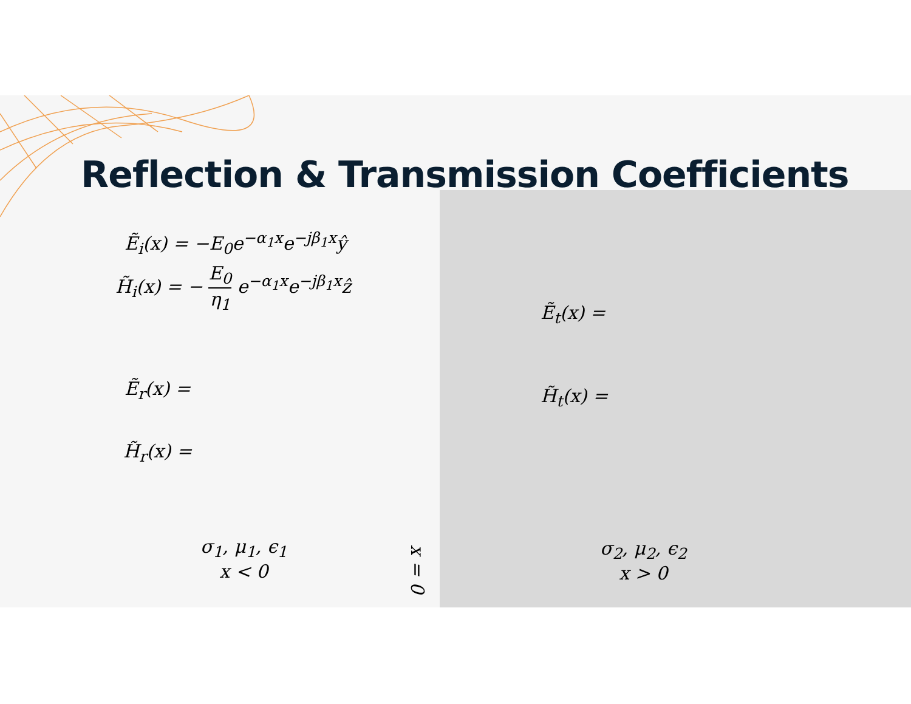Reflection & Transmission Coefficients
Ẽ<sub>i</sub>(x) = −E<sub>0</sub>e<sup>−α<sub>1</sub>x</sup>e<sup>−jβ<sub>1</sub>x</sup>ŷ
H̃<sub>i</sub>(x) = − E<sub>0</sub> η<sub>1</sub> e<sup>−α<sub>1</sub>x</sup>e<sup>−jβ<sub>1</sub>x</sup>ẑ
Ẽ<sub>r</sub>(x) =
H̃<sub>r</sub>(x) =
Ẽ<sub>t</sub>(x) =
H̃<sub>t</sub>(x) =
σ<sub>1</sub>, μ<sub>1</sub>, ϵ<sub>1</sub>
x < 0
x = 0
σ<sub>2</sub>, μ<sub>2</sub>, ϵ<sub>2</sub>
x > 0